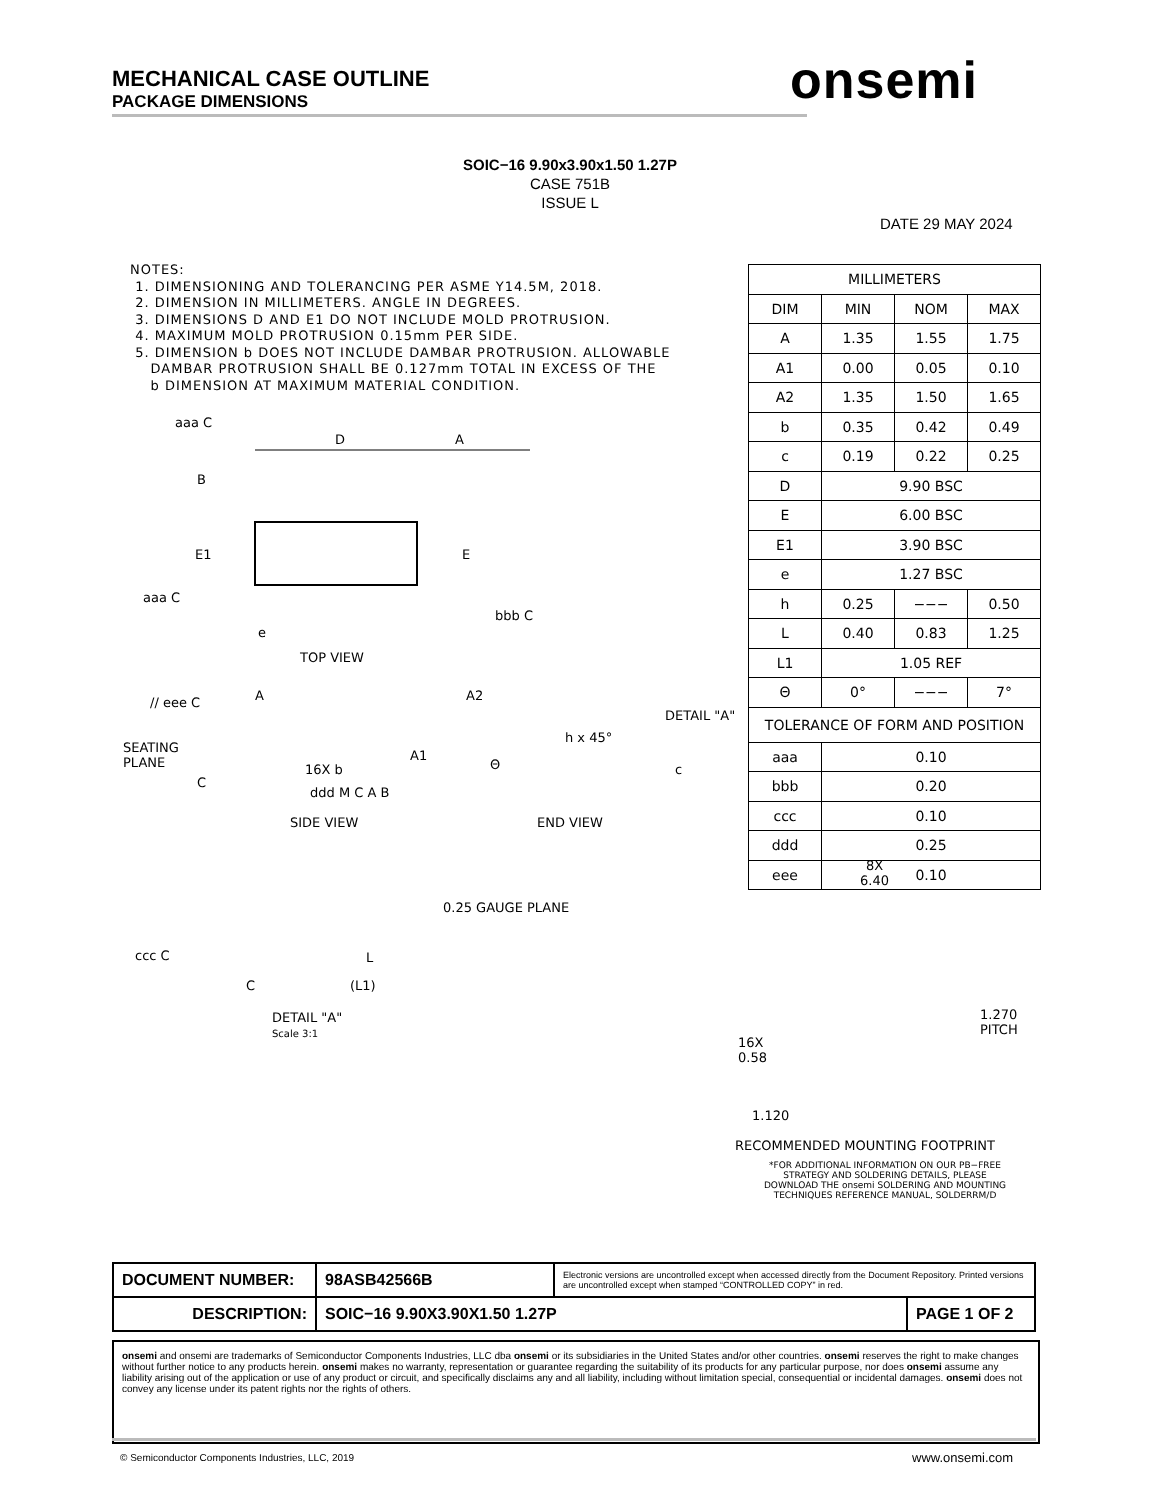MECHANICAL CASE OUTLINE
PACKAGE DIMENSIONS
onsemi
SOIC−16 9.90x3.90x1.50 1.27P
CASE 751B
ISSUE L
DATE 29 MAY 2024
NOTES:
1. DIMENSIONING AND TOLERANCING PER ASME Y14.5M, 2018.
2. DIMENSION IN MILLIMETERS. ANGLE IN DEGREES.
3. DIMENSIONS D AND E1 DO NOT INCLUDE MOLD PROTRUSION.
4. MAXIMUM MOLD PROTRUSION 0.15mm PER SIDE.
5. DIMENSION b DOES NOT INCLUDE DAMBAR PROTRUSION. ALLOWABLE
DAMBAR PROTRUSION SHALL BE 0.127mm TOTAL IN EXCESS OF THE
b DIMENSION AT MAXIMUM MATERIAL CONDITION.
| MILLIMETERS | | | |
| --- | --- | --- | --- |
| DIM | MIN | NOM | MAX |
| A | 1.35 | 1.55 | 1.75 |
| A1 | 0.00 | 0.05 | 0.10 |
| A2 | 1.35 | 1.50 | 1.65 |
| b | 0.35 | 0.42 | 0.49 |
| c | 0.19 | 0.22 | 0.25 |
| D | 9.90 BSC | | |
| E | 6.00 BSC | | |
| E1 | 3.90 BSC | | |
| e | 1.27 BSC | | |
| h | 0.25 | −−− | 0.50 |
| L | 0.40 | 0.83 | 1.25 |
| L1 | 1.05 REF | | |
| Θ | 0° | −−− | 7° |
| TOLERANCE OF FORM AND POSITION | | | |
| aaa | 0.10 | | |
| bbb | 0.20 | | |
| ccc | 0.10 | | |
| ddd | 0.25 | | |
| eee | 0.10 | | |
aaa C
D A
B
E1 E
aaa C
bbb C
e
TOP VIEW
// eee C A A2
SEATING
PLANE
A1
16X b
ddd M C A B
C
SIDE VIEW
DETAIL "A"
h x 45°
Θ c
END VIEW
0.25 GAUGE PLANE
ccc C L
(L1)
C
DETAIL "A"
Scale 3:1
8X
6.40
1.270
PITCH
16X
0.58
1.120
RECOMMENDED MOUNTING FOOTPRINT
*FOR ADDITIONAL INFORMATION ON OUR PB−FREE STRATEGY AND SOLDERING DETAILS, PLEASE DOWNLOAD THE onsemi SOLDERING AND MOUNTING TECHNIQUES REFERENCE MANUAL, SOLDERRM/D
| DOCUMENT NUMBER: | 98ASB42566B | Electronic versions are uncontrolled except when accessed directly from the Document Repository. Printed versions are uncontrolled except when stamped “CONTROLLED COPY” in red. | |
| DESCRIPTION: | SOIC−16 9.90X3.90X1.50 1.27P | | PAGE 1 OF 2 |
onsemi and onsemi are trademarks of Semiconductor Components Industries, LLC dba onsemi or its subsidiaries in the United States and/or other countries. onsemi reserves the right to make changes without further notice to any products herein. onsemi makes no warranty, representation or guarantee regarding the suitability of its products for any particular purpose, nor does onsemi assume any liability arising out of the application or use of any product or circuit, and specifically disclaims any and all liability, including without limitation special, consequential or incidental damages. onsemi does not convey any license under its patent rights nor the rights of others.
© Semiconductor Components Industries, LLC, 2019
www.onsemi.com